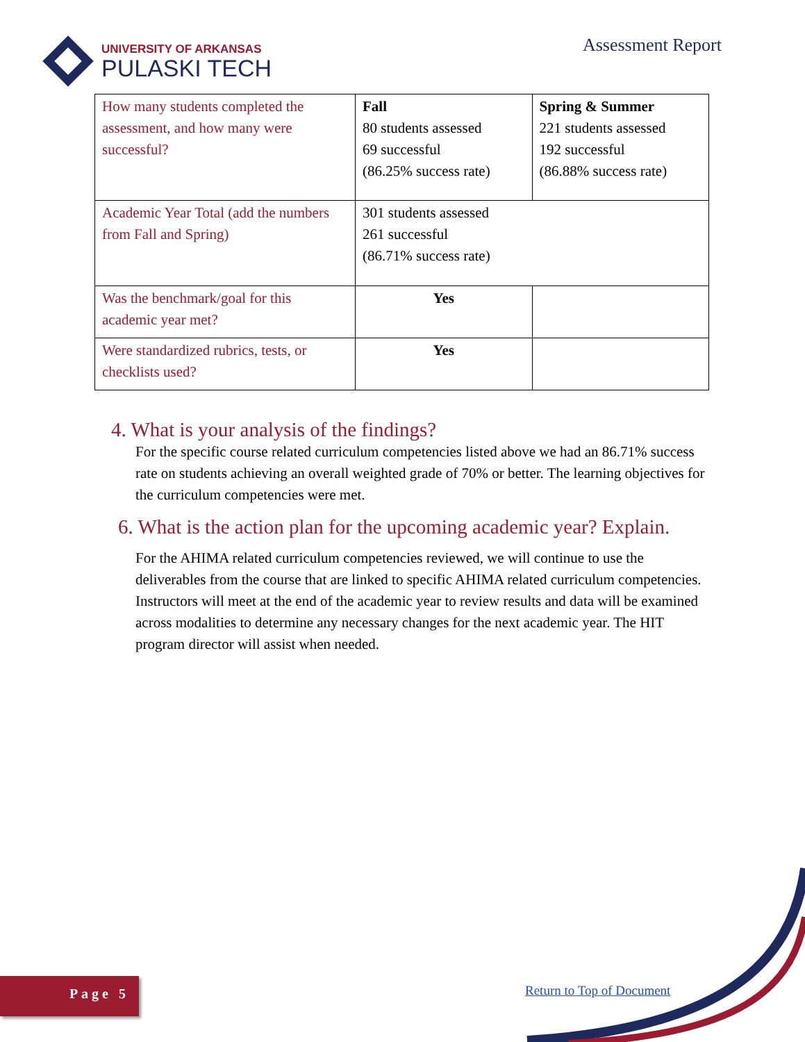UNIVERSITY OF ARKANSAS
PULASKI TECH
Assessment Report
| How many students completed the assessment, and how many were successful? | Fall 80 students assessed 69 successful (86.25% success rate) | Spring & Summer 221 students assessed 192 successful (86.88% success rate) |
| Academic Year Total (add the numbers from Fall and Spring) | 301 students assessed 261 successful (86.71% success rate) | |
| Was the benchmark/goal for this academic year met? | Yes | |
| Were standardized rubrics, tests, or checklists used? | Yes | |
4. What is your analysis of the findings?
For the specific course related curriculum competencies listed above we had an 86.71% success rate on students achieving an overall weighted grade of 70% or better. The learning objectives for the curriculum competencies were met.
6. What is the action plan for the upcoming academic year? Explain.
For the AHIMA related curriculum competencies reviewed, we will continue to use the deliverables from the course that are linked to specific AHIMA related curriculum competencies. Instructors will meet at the end of the academic year to review results and data will be examined across modalities to determine any necessary changes for the next academic year. The HIT program director will assist when needed.
Page 5 Return to Top of Document